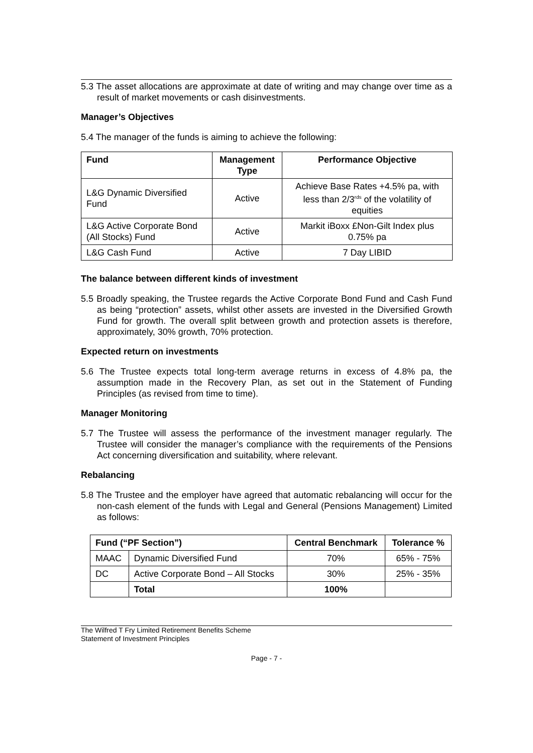5.3 The asset allocations are approximate at date of writing and may change over time as a result of market movements or cash disinvestments.
Manager’s Objectives
5.4 The manager of the funds is aiming to achieve the following:
| Fund | Management Type | Performance Objective |
| --- | --- | --- |
| L&G Dynamic Diversified Fund | Active | Achieve Base Rates +4.5% pa, with less than 2/3<sup>rds</sup> of the volatility of equities |
| L&G Active Corporate Bond (All Stocks) Fund | Active | Markit iBoxx £Non-Gilt Index plus 0.75% pa |
| L&G Cash Fund | Active | 7 Day LIBID |
The balance between different kinds of investment
5.5 Broadly speaking, the Trustee regards the Active Corporate Bond Fund and Cash Fund as being “protection” assets, whilst other assets are invested in the Diversified Growth Fund for growth. The overall split between growth and protection assets is therefore, approximately, 30% growth, 70% protection.
Expected return on investments
5.6 The Trustee expects total long-term average returns in excess of 4.8% pa, the assumption made in the Recovery Plan, as set out in the Statement of Funding Principles (as revised from time to time).
Manager Monitoring
5.7 The Trustee will assess the performance of the investment manager regularly. The Trustee will consider the manager’s compliance with the requirements of the Pensions Act concerning diversification and suitability, where relevant.
Rebalancing
5.8 The Trustee and the employer have agreed that automatic rebalancing will occur for the non-cash element of the funds with Legal and General (Pensions Management) Limited as follows:
| Fund (“PF Section”) | | Central Benchmark | Tolerance % |
| --- | --- | --- | --- |
| MAAC | Dynamic Diversified Fund | 70% | 65% - 75% |
| DC | Active Corporate Bond – All Stocks | 30% | 25% - 35% |
| | Total | 100% | |
The Wilfred T Fry Limited Retirement Benefits Scheme
Statement of Investment Principles
Page - 7 -